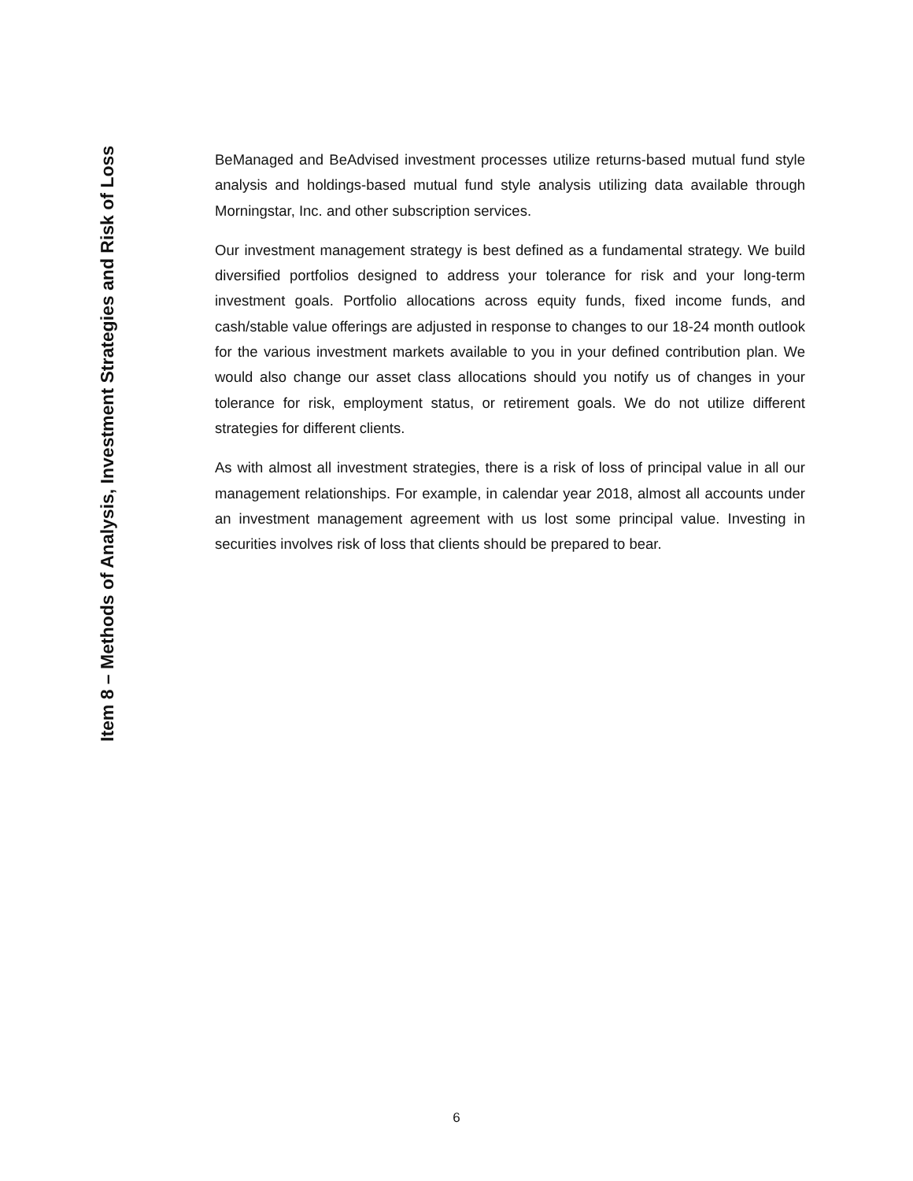Item 8 – Methods of Analysis, Investment Strategies and Risk of Loss
BeManaged and BeAdvised investment processes utilize returns-based mutual fund style analysis and holdings-based mutual fund style analysis utilizing data available through Morningstar, Inc. and other subscription services.
Our investment management strategy is best defined as a fundamental strategy. We build diversified portfolios designed to address your tolerance for risk and your long-term investment goals. Portfolio allocations across equity funds, fixed income funds, and cash/stable value offerings are adjusted in response to changes to our 18-24 month outlook for the various investment markets available to you in your defined contribution plan. We would also change our asset class allocations should you notify us of changes in your tolerance for risk, employment status, or retirement goals. We do not utilize different strategies for different clients.
As with almost all investment strategies, there is a risk of loss of principal value in all our management relationships. For example, in calendar year 2018, almost all accounts under an investment management agreement with us lost some principal value. Investing in securities involves risk of loss that clients should be prepared to bear.
6